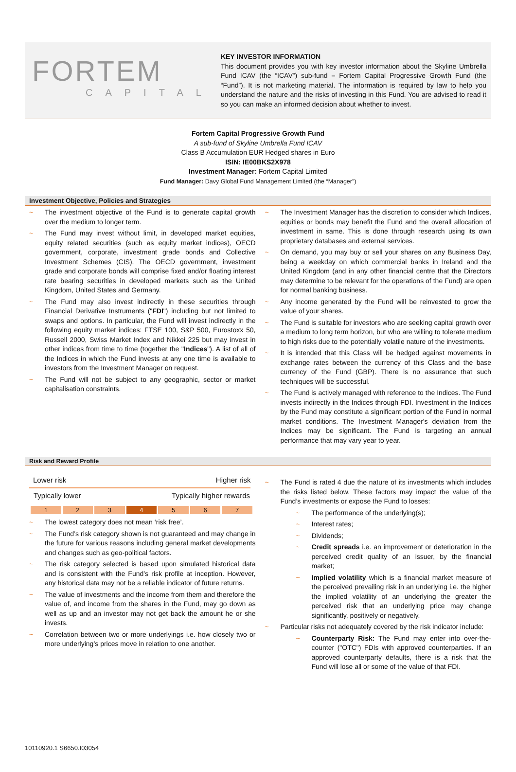FORTEM
CAPITAL
KEY INVESTOR INFORMATION
This document provides you with key investor information about the Skyline Umbrella Fund ICAV (the “ICAV”) sub-fund – Fortem Capital Progressive Growth Fund (the “Fund”). It is not marketing material. The information is required by law to help you understand the nature and the risks of investing in this Fund. You are advised to read it so you can make an informed decision about whether to invest.
Fortem Capital Progressive Growth Fund
A sub-fund of Skyline Umbrella Fund ICAV
Class B Accumulation EUR Hedged shares in Euro
ISIN: IE00BKS2X978
Investment Manager: Fortem Capital Limited
Fund Manager: Davy Global Fund Management Limited (the “Manager”)
Investment Objective, Policies and Strategies
~ The investment objective of the Fund is to generate capital growth over the medium to longer term.
~ The Fund may invest without limit, in developed market equities, equity related securities (such as equity market indices), OECD government, corporate, investment grade bonds and Collective Investment Schemes (CIS). The OECD government, investment grade and corporate bonds will comprise fixed and/or floating interest rate bearing securities in developed markets such as the United Kingdom, United States and Germany.
~ The Fund may also invest indirectly in these securities through Financial Derivative Instruments ("FDI") including but not limited to swaps and options. In particular, the Fund will invest indirectly in the following equity market indices: FTSE 100, S&P 500, Eurostoxx 50, Russell 2000, Swiss Market Index and Nikkei 225 but may invest in other indices from time to time (together the "Indices"). A list of all of the Indices in which the Fund invests at any one time is available to investors from the Investment Manager on request.
~ The Fund will not be subject to any geographic, sector or market capitalisation constraints.
~ The Investment Manager has the discretion to consider which Indices, equities or bonds may benefit the Fund and the overall allocation of investment in same. This is done through research using its own proprietary databases and external services.
~ On demand, you may buy or sell your shares on any Business Day, being a weekday on which commercial banks in Ireland and the United Kingdom (and in any other financial centre that the Directors may determine to be relevant for the operations of the Fund) are open for normal banking business.
~ Any income generated by the Fund will be reinvested to grow the value of your shares.
~ The Fund is suitable for investors who are seeking capital growth over a medium to long term horizon, but who are willing to tolerate medium to high risks due to the potentially volatile nature of the investments.
~ It is intended that this Class will be hedged against movements in exchange rates between the currency of this Class and the base currency of the Fund (GBP). There is no assurance that such techniques will be successful.
~ The Fund is actively managed with reference to the Indices. The Fund invests indirectly in the Indices through FDI. Investment in the Indices by the Fund may constitute a significant portion of the Fund in normal market conditions. The Investment Manager's deviation from the Indices may be significant. The Fund is targeting an annual performance that may vary year to year.
Risk and Reward Profile
Lower risk Higher risk
Typically lower Typically higher rewards
| 1 | 2 | 3 | 4 | 5 | 6 | 7 |
~ The lowest category does not mean ‘risk free’.
~ The Fund’s risk category shown is not guaranteed and may change in the future for various reasons including general market developments and changes such as geo-political factors.
~ The risk category selected is based upon simulated historical data and is consistent with the Fund’s risk profile at inception. However, any historical data may not be a reliable indicator of future returns.
~ The value of investments and the income from them and therefore the value of, and income from the shares in the Fund, may go down as well as up and an investor may not get back the amount he or she invests.
~ Correlation between two or more underlyings i.e. how closely two or more underlying’s prices move in relation to one another.
~ The Fund is rated 4 due the nature of its investments which includes the risks listed below. These factors may impact the value of the Fund’s investments or expose the Fund to losses:
~ The performance of the underlying(s);
~ Interest rates;
~ Dividends;
~ Credit spreads i.e. an improvement or deterioration in the perceived credit quality of an issuer, by the financial market;
~ Implied volatility which is a financial market measure of the perceived prevailing risk in an underlying i.e. the higher the implied volatility of an underlying the greater the perceived risk that an underlying price may change significantly, positively or negatively.
~ Particular risks not adequately covered by the risk indicator include:
~ Counterparty Risk: The Fund may enter into over-the-counter ("OTC") FDIs with approved counterparties. If an approved counterparty defaults, there is a risk that the Fund will lose all or some of the value of that FDI.
10110920.1 S6650.I03054